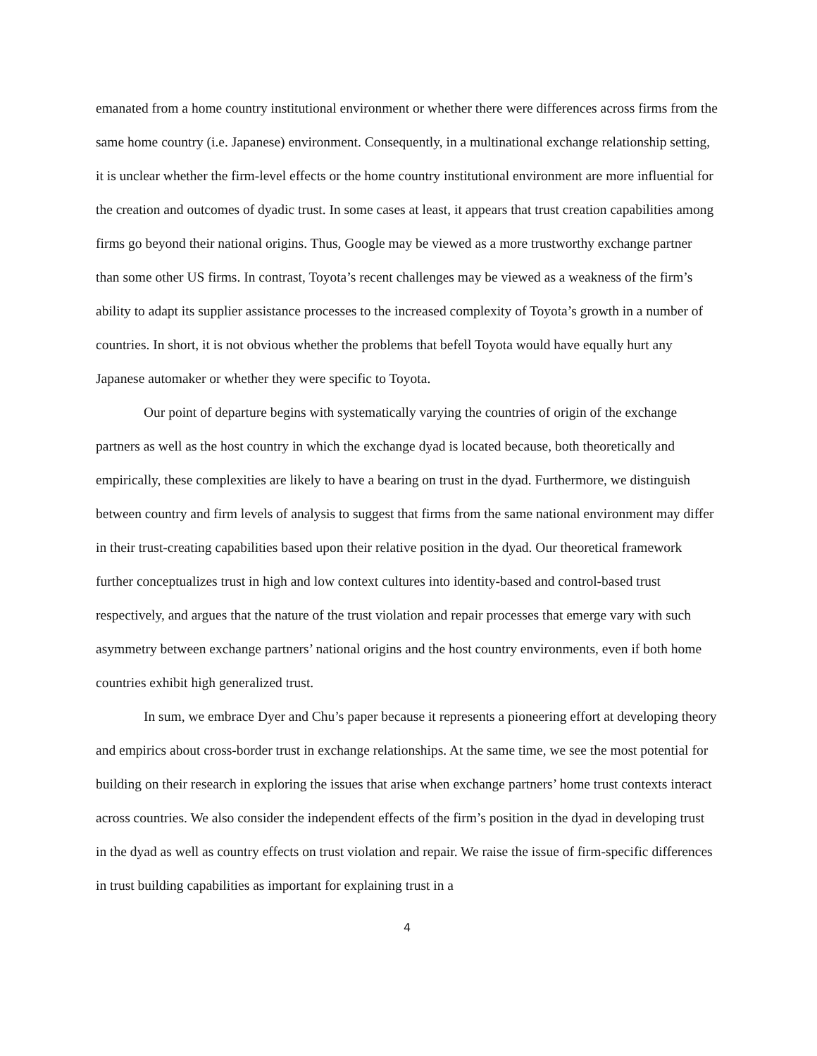emanated from a home country institutional environment or whether there were differences across firms from the same home country (i.e. Japanese) environment. Consequently, in a multinational exchange relationship setting, it is unclear whether the firm-level effects or the home country institutional environment are more influential for the creation and outcomes of dyadic trust. In some cases at least, it appears that trust creation capabilities among firms go beyond their national origins. Thus, Google may be viewed as a more trustworthy exchange partner than some other US firms. In contrast, Toyota’s recent challenges may be viewed as a weakness of the firm’s ability to adapt its supplier assistance processes to the increased complexity of Toyota’s growth in a number of countries. In short, it is not obvious whether the problems that befell Toyota would have equally hurt any Japanese automaker or whether they were specific to Toyota.
Our point of departure begins with systematically varying the countries of origin of the exchange partners as well as the host country in which the exchange dyad is located because, both theoretically and empirically, these complexities are likely to have a bearing on trust in the dyad. Furthermore, we distinguish between country and firm levels of analysis to suggest that firms from the same national environment may differ in their trust-creating capabilities based upon their relative position in the dyad. Our theoretical framework further conceptualizes trust in high and low context cultures into identity-based and control-based trust respectively, and argues that the nature of the trust violation and repair processes that emerge vary with such asymmetry between exchange partners’ national origins and the host country environments, even if both home countries exhibit high generalized trust.
In sum, we embrace Dyer and Chu’s paper because it represents a pioneering effort at developing theory and empirics about cross-border trust in exchange relationships. At the same time, we see the most potential for building on their research in exploring the issues that arise when exchange partners’ home trust contexts interact across countries. We also consider the independent effects of the firm’s position in the dyad in developing trust in the dyad as well as country effects on trust violation and repair. We raise the issue of firm-specific differences in trust building capabilities as important for explaining trust in a
4